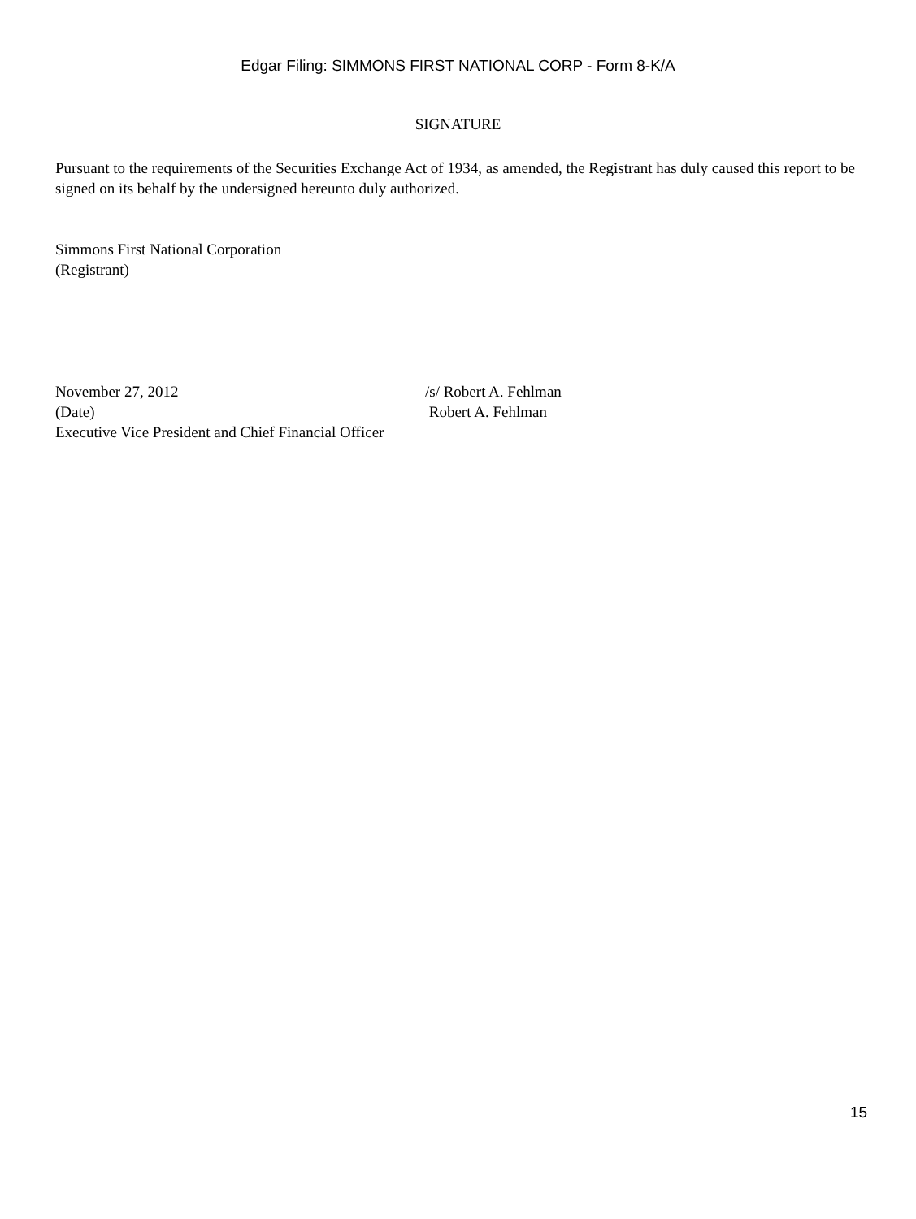Edgar Filing: SIMMONS FIRST NATIONAL CORP - Form 8-K/A
SIGNATURE
Pursuant to the requirements of the Securities Exchange Act of 1934, as amended, the Registrant has duly caused this report to be signed on its behalf by the undersigned hereunto duly authorized.
Simmons First National Corporation
(Registrant)
November 27, 2012 /s/ Robert A. Fehlman
(Date) Robert A. Fehlman
Executive Vice President and Chief Financial Officer
15